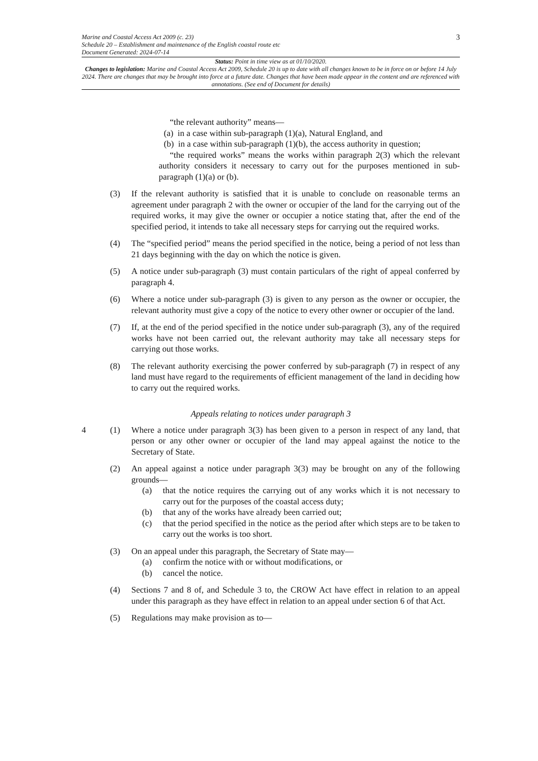3
Marine and Coastal Access Act 2009 (c. 23)
Schedule 20 – Establishment and maintenance of the English coastal route etc
Document Generated: 2024-07-14
Status: Point in time view as at 01/10/2020.
Changes to legislation: Marine and Coastal Access Act 2009, Schedule 20 is up to date with all changes known to be in force on or before 14 July 2024. There are changes that may be brought into force at a future date. Changes that have been made appear in the content and are referenced with annotations. (See end of Document for details)
“the relevant authority” means—
(a) in a case within sub-paragraph (1)(a), Natural England, and
(b) in a case within sub-paragraph (1)(b), the access authority in question;
“the required works” means the works within paragraph 2(3) which the relevant authority considers it necessary to carry out for the purposes mentioned in sub-paragraph (1)(a) or (b).
(3) If the relevant authority is satisfied that it is unable to conclude on reasonable terms an agreement under paragraph 2 with the owner or occupier of the land for the carrying out of the required works, it may give the owner or occupier a notice stating that, after the end of the specified period, it intends to take all necessary steps for carrying out the required works.
(4) The “specified period” means the period specified in the notice, being a period of not less than 21 days beginning with the day on which the notice is given.
(5) A notice under sub-paragraph (3) must contain particulars of the right of appeal conferred by paragraph 4.
(6) Where a notice under sub-paragraph (3) is given to any person as the owner or occupier, the relevant authority must give a copy of the notice to every other owner or occupier of the land.
(7) If, at the end of the period specified in the notice under sub-paragraph (3), any of the required works have not been carried out, the relevant authority may take all necessary steps for carrying out those works.
(8) The relevant authority exercising the power conferred by sub-paragraph (7) in respect of any land must have regard to the requirements of efficient management of the land in deciding how to carry out the required works.
Appeals relating to notices under paragraph 3
4 (1) Where a notice under paragraph 3(3) has been given to a person in respect of any land, that person or any other owner or occupier of the land may appeal against the notice to the Secretary of State.
(2) An appeal against a notice under paragraph 3(3) may be brought on any of the following grounds—
(a) that the notice requires the carrying out of any works which it is not necessary to carry out for the purposes of the coastal access duty;
(b) that any of the works have already been carried out;
(c) that the period specified in the notice as the period after which steps are to be taken to carry out the works is too short.
(3) On an appeal under this paragraph, the Secretary of State may—
(a) confirm the notice with or without modifications, or
(b) cancel the notice.
(4) Sections 7 and 8 of, and Schedule 3 to, the CROW Act have effect in relation to an appeal under this paragraph as they have effect in relation to an appeal under section 6 of that Act.
(5) Regulations may make provision as to—